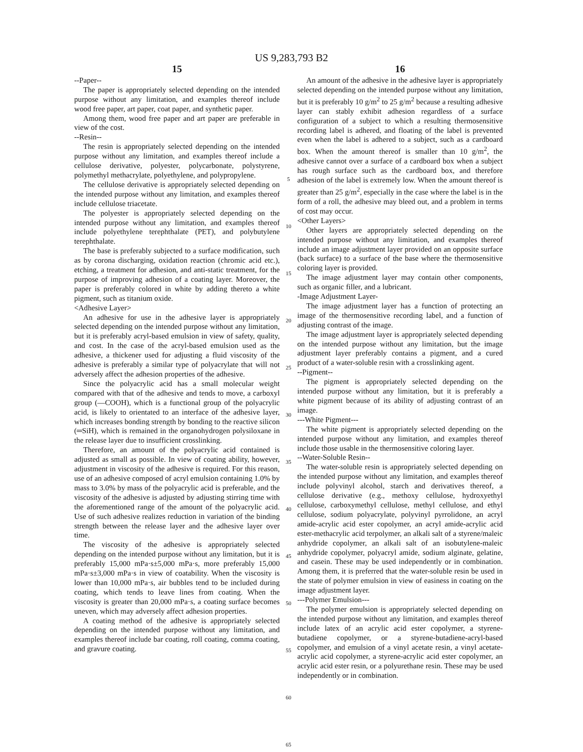US 9,283,793 B2
15
--Paper--
The paper is appropriately selected depending on the intended purpose without any limitation, and examples thereof include wood free paper, art paper, coat paper, and synthetic paper.
Among them, wood free paper and art paper are preferable in view of the cost.
--Resin--
The resin is appropriately selected depending on the intended purpose without any limitation, and examples thereof include a cellulose derivative, polyester, polycarbonate, polystyrene, polymethyl methacrylate, polyethylene, and polypropylene.
The cellulose derivative is appropriately selected depending on the intended purpose without any limitation, and examples thereof include cellulose triacetate.
The polyester is appropriately selected depending on the intended purpose without any limitation, and examples thereof include polyethylene terephthalate (PET), and polybutylene terephthalate.
The base is preferably subjected to a surface modification, such as by corona discharging, oxidation reaction (chromic acid etc.), etching, a treatment for adhesion, and anti-static treatment, for the purpose of improving adhesion of a coating layer. Moreover, the paper is preferably colored in white by adding thereto a white pigment, such as titanium oxide.
<Adhesive Layer>
An adhesive for use in the adhesive layer is appropriately selected depending on the intended purpose without any limitation, but it is preferably acryl-based emulsion in view of safety, quality, and cost. In the case of the acryl-based emulsion used as the adhesive, a thickener used for adjusting a fluid viscosity of the adhesive is preferably a similar type of polyacrylate that will not adversely affect the adhesion properties of the adhesive.
Since the polyacrylic acid has a small molecular weight compared with that of the adhesive and tends to move, a carboxyl group (—COOH), which is a functional group of the polyacrylic acid, is likely to orientated to an interface of the adhesive layer, which increases bonding strength by bonding to the reactive silicon (═SiH), which is remained in the organohydrogen polysiloxane in the release layer due to insufficient crosslinking.
Therefore, an amount of the polyacrylic acid contained is adjusted as small as possible. In view of coating ability, however, adjustment in viscosity of the adhesive is required. For this reason, use of an adhesive composed of acryl emulsion containing 1.0% by mass to 3.0% by mass of the polyacrylic acid is preferable, and the viscosity of the adhesive is adjusted by adjusting stirring time with the aforementioned range of the amount of the polyacrylic acid. Use of such adhesive realizes reduction in variation of the binding strength between the release layer and the adhesive layer over time.
The viscosity of the adhesive is appropriately selected depending on the intended purpose without any limitation, but it is preferably 15,000 mPa·s±5,000 mPa·s, more preferably 15,000 mPa·s±3,000 mPa·s in view of coatability. When the viscosity is lower than 10,000 mPa·s, air bubbles tend to be included during coating, which tends to leave lines from coating. When the viscosity is greater than 20,000 mPa·s, a coating surface becomes uneven, which may adversely affect adhesion properties.
A coating method of the adhesive is appropriately selected depending on the intended purpose without any limitation, and examples thereof include bar coating, roll coating, comma coating, and gravure coating.
5
10
15
20
25
30
35
40
45
50
55
60
65
16
An amount of the adhesive in the adhesive layer is appropriately selected depending on the intended purpose without any limitation, but it is preferably 10 g/m<sup>2</sup> to 25 g/m<sup>2</sup> because a resulting adhesive layer can stably exhibit adhesion regardless of a surface configuration of a subject to which a resulting thermosensitive recording label is adhered, and floating of the label is prevented even when the label is adhered to a subject, such as a cardboard box. When the amount thereof is smaller than 10 g/m<sup>2</sup>, the adhesive cannot over a surface of a cardboard box when a subject has rough surface such as the cardboard box, and therefore adhesion of the label is extremely low. When the amount thereof is greater than 25 g/m<sup>2</sup>, especially in the case where the label is in the form of a roll, the adhesive may bleed out, and a problem in terms of cost may occur.
<Other Layers>
Other layers are appropriately selected depending on the intended purpose without any limitation, and examples thereof include an image adjustment layer provided on an opposite surface (back surface) to a surface of the base where the thermosensitive coloring layer is provided.
The image adjustment layer may contain other components, such as organic filler, and a lubricant.
-Image Adjustment Layer-
The image adjustment layer has a function of protecting an image of the thermosensitive recording label, and a function of adjusting contrast of the image.
The image adjustment layer is appropriately selected depending on the intended purpose without any limitation, but the image adjustment layer preferably contains a pigment, and a cured product of a water-soluble resin with a crosslinking agent.
--Pigment--
The pigment is appropriately selected depending on the intended purpose without any limitation, but it is preferably a white pigment because of its ability of adjusting contrast of an image.
---White Pigment---
The white pigment is appropriately selected depending on the intended purpose without any limitation, and examples thereof include those usable in the thermosensitive coloring layer.
--Water-Soluble Resin--
The water-soluble resin is appropriately selected depending on the intended purpose without any limitation, and examples thereof include polyvinyl alcohol, starch and derivatives thereof, a cellulose derivative (e.g., methoxy cellulose, hydroxyethyl cellulose, carboxymethyl cellulose, methyl cellulose, and ethyl cellulose, sodium polyacrylate, polyvinyl pyrrolidone, an acryl amide-acrylic acid ester copolymer, an acryl amide-acrylic acid ester-methacrylic acid terpolymer, an alkali salt of a styrene/maleic anhydride copolymer, an alkali salt of an isobutylene-maleic anhydride copolymer, polyacryl amide, sodium alginate, gelatine, and casein. These may be used independently or in combination. Among them, it is preferred that the water-soluble resin be used in the state of polymer emulsion in view of easiness in coating on the image adjustment layer.
---Polymer Emulsion---
The polymer emulsion is appropriately selected depending on the intended purpose without any limitation, and examples thereof include latex of an acrylic acid ester copolymer, a styrene-butadiene copolymer, or a styrene-butadiene-acryl-based copolymer, and emulsion of a vinyl acetate resin, a vinyl acetate-acrylic acid copolymer, a styrene-acrylic acid ester copolymer, an acrylic acid ester resin, or a polyurethane resin. These may be used independently or in combination.